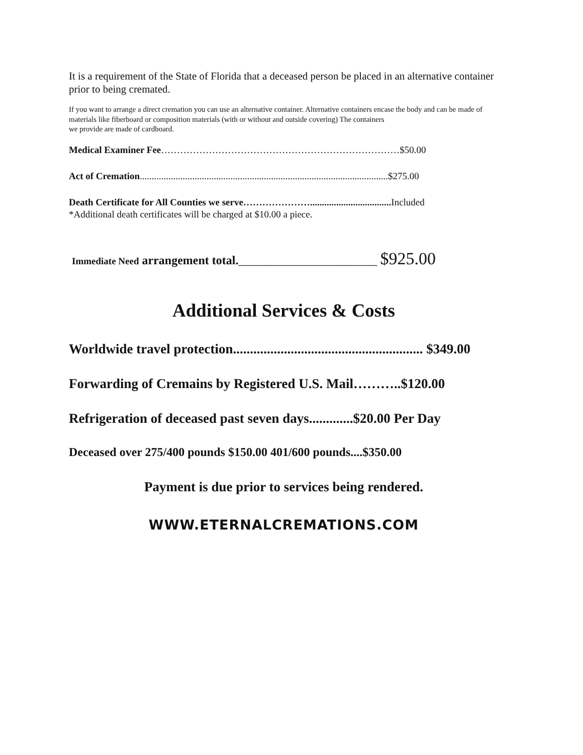It is a requirement of the State of Florida that a deceased person be placed in an alternative container prior to being cremated.
If you want to arrange a direct cremation you can use an alternative container. Alternative containers encase the body and can be made of materials like fiberboard or composition materials (with or without and outside covering) The containers
we provide are made of cardboard.
Medical Examiner Fee…………………………………………………………………$50.00
Act of Cremation........................................................................................................$275.00
Death Certificate for All Counties we serve………………….................................. Included
*Additional death certificates will be charged at $10.00 a piece.
Immediate Need arrangement total._______________________ $925.00
Additional Services & Costs
Worldwide travel protection........................................................ $349.00
Forwarding of Cremains by Registered U.S. Mail………..$120.00
Refrigeration of deceased past seven days.............$20.00 Per Day
Deceased over 275/400 pounds $150.00 401/600 pounds....$350.00
Payment is due prior to services being rendered.
WWW.ETERNALCREMATIONS.COM